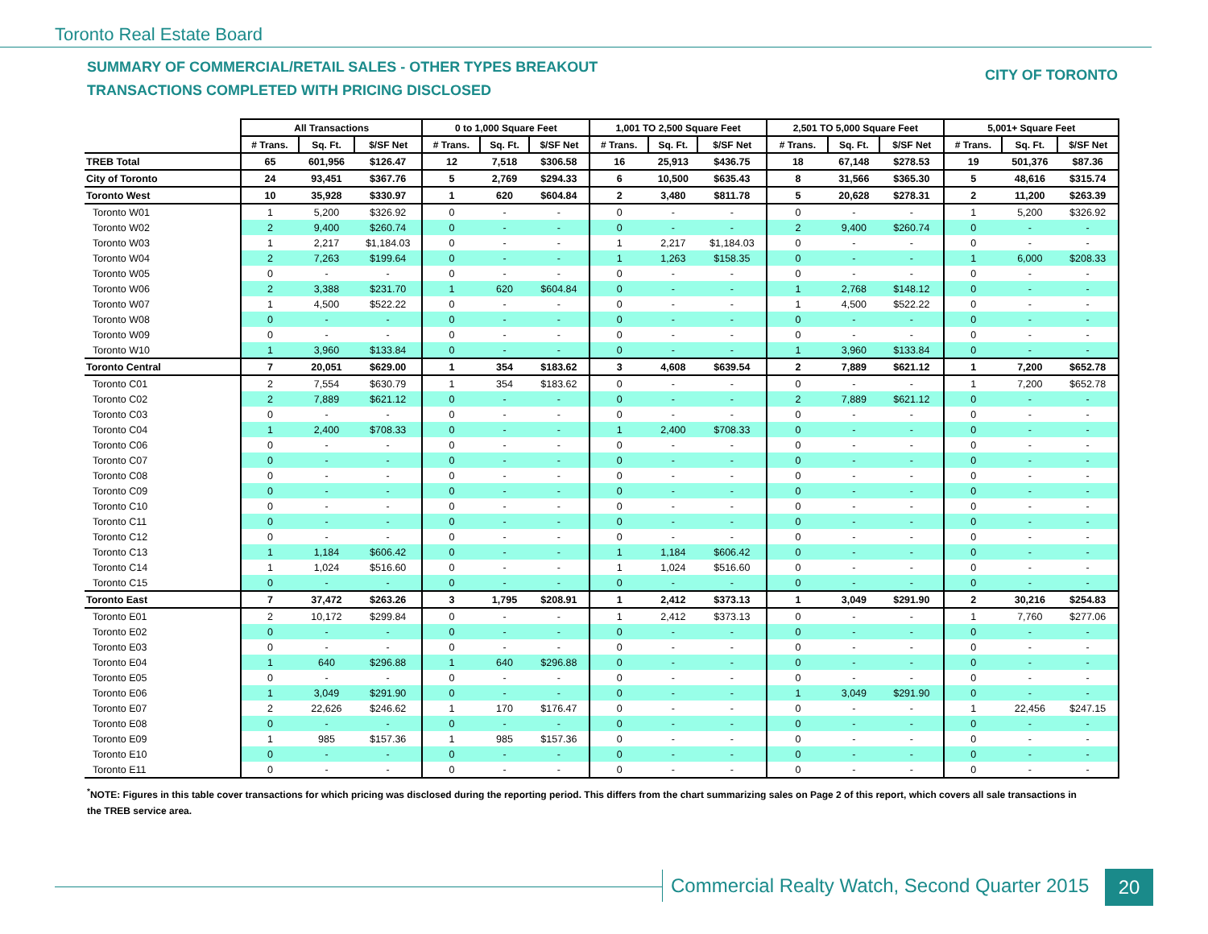Toronto Real Estate Board
SUMMARY OF COMMERCIAL/RETAIL SALES - OTHER TYPES BREAKOUT
TRANSACTIONS COMPLETED WITH PRICING DISCLOSED
CITY OF TORONTO
| | All Transactions | | | 0 to 1,000 Square Feet | | | 1,001 TO 2,500 Square Feet | | | 2,501 TO 5,000 Square Feet | | | 5,001+ Square Feet | | |
| | # Trans. | Sq. Ft. | $/SF Net | # Trans. | Sq. Ft. | $/SF Net | # Trans. | Sq. Ft. | $/SF Net | # Trans. | Sq. Ft. | $/SF Net | # Trans. | Sq. Ft. | $/SF Net |
| TREB Total | 65 | 601,956 | $126.47 | 12 | 7,518 | $306.58 | 16 | 25,913 | $436.75 | 18 | 67,148 | $278.53 | 19 | 501,376 | $87.36 |
| City of Toronto | 24 | 93,451 | $367.76 | 5 | 2,769 | $294.33 | 6 | 10,500 | $635.43 | 8 | 31,566 | $365.30 | 5 | 48,616 | $315.74 |
| Toronto West | 10 | 35,928 | $330.97 | 1 | 620 | $604.84 | 2 | 3,480 | $811.78 | 5 | 20,628 | $278.31 | 2 | 11,200 | $263.39 |
| Toronto W01 | 1 | 5,200 | $326.92 | 0 | - | - | 0 | - | - | 0 | - | - | 1 | 5,200 | $326.92 |
| Toronto W02 | 2 | 9,400 | $260.74 | 0 | - | - | 0 | - | - | 2 | 9,400 | $260.74 | 0 | - | - |
| Toronto W03 | 1 | 2,217 | $1,184.03 | 0 | - | - | 1 | 2,217 | $1,184.03 | 0 | - | - | 0 | - | - |
| Toronto W04 | 2 | 7,263 | $199.64 | 0 | - | - | 1 | 1,263 | $158.35 | 0 | - | - | 1 | 6,000 | $208.33 |
| Toronto W05 | 0 | - | - | 0 | - | - | 0 | - | - | 0 | - | - | 0 | - | - |
| Toronto W06 | 2 | 3,388 | $231.70 | 1 | 620 | $604.84 | 0 | - | - | 1 | 2,768 | $148.12 | 0 | - | - |
| Toronto W07 | 1 | 4,500 | $522.22 | 0 | - | - | 0 | - | - | 1 | 4,500 | $522.22 | 0 | - | - |
| Toronto W08 | 0 | - | - | 0 | - | - | 0 | - | - | 0 | - | - | 0 | - | - |
| Toronto W09 | 0 | - | - | 0 | - | - | 0 | - | - | 0 | - | - | 0 | - | - |
| Toronto W10 | 1 | 3,960 | $133.84 | 0 | - | - | 0 | - | - | 1 | 3,960 | $133.84 | 0 | - | - |
| Toronto Central | 7 | 20,051 | $629.00 | 1 | 354 | $183.62 | 3 | 4,608 | $639.54 | 2 | 7,889 | $621.12 | 1 | 7,200 | $652.78 |
| Toronto C01 | 2 | 7,554 | $630.79 | 1 | 354 | $183.62 | 0 | - | - | 0 | - | - | 1 | 7,200 | $652.78 |
| Toronto C02 | 2 | 7,889 | $621.12 | 0 | - | - | 0 | - | - | 2 | 7,889 | $621.12 | 0 | - | - |
| Toronto C03 | 0 | - | - | 0 | - | - | 0 | - | - | 0 | - | - | 0 | - | - |
| Toronto C04 | 1 | 2,400 | $708.33 | 0 | - | - | 1 | 2,400 | $708.33 | 0 | - | - | 0 | - | - |
| Toronto C06 | 0 | - | - | 0 | - | - | 0 | - | - | 0 | - | - | 0 | - | - |
| Toronto C07 | 0 | - | - | 0 | - | - | 0 | - | - | 0 | - | - | 0 | - | - |
| Toronto C08 | 0 | - | - | 0 | - | - | 0 | - | - | 0 | - | - | 0 | - | - |
| Toronto C09 | 0 | - | - | 0 | - | - | 0 | - | - | 0 | - | - | 0 | - | - |
| Toronto C10 | 0 | - | - | 0 | - | - | 0 | - | - | 0 | - | - | 0 | - | - |
| Toronto C11 | 0 | - | - | 0 | - | - | 0 | - | - | 0 | - | - | 0 | - | - |
| Toronto C12 | 0 | - | - | 0 | - | - | 0 | - | - | 0 | - | - | 0 | - | - |
| Toronto C13 | 1 | 1,184 | $606.42 | 0 | - | - | 1 | 1,184 | $606.42 | 0 | - | - | 0 | - | - |
| Toronto C14 | 1 | 1,024 | $516.60 | 0 | - | - | 1 | 1,024 | $516.60 | 0 | - | - | 0 | - | - |
| Toronto C15 | 0 | - | - | 0 | - | - | 0 | - | - | 0 | - | - | 0 | - | - |
| Toronto East | 7 | 37,472 | $263.26 | 3 | 1,795 | $208.91 | 1 | 2,412 | $373.13 | 1 | 3,049 | $291.90 | 2 | 30,216 | $254.83 |
| Toronto E01 | 2 | 10,172 | $299.84 | 0 | - | - | 1 | 2,412 | $373.13 | 0 | - | - | 1 | 7,760 | $277.06 |
| Toronto E02 | 0 | - | - | 0 | - | - | 0 | - | - | 0 | - | - | 0 | - | - |
| Toronto E03 | 0 | - | - | 0 | - | - | 0 | - | - | 0 | - | - | 0 | - | - |
| Toronto E04 | 1 | 640 | $296.88 | 1 | 640 | $296.88 | 0 | - | - | 0 | - | - | 0 | - | - |
| Toronto E05 | 0 | - | - | 0 | - | - | 0 | - | - | 0 | - | - | 0 | - | - |
| Toronto E06 | 1 | 3,049 | $291.90 | 0 | - | - | 0 | - | - | 1 | 3,049 | $291.90 | 0 | - | - |
| Toronto E07 | 2 | 22,626 | $246.62 | 1 | 170 | $176.47 | 0 | - | - | 0 | - | - | 1 | 22,456 | $247.15 |
| Toronto E08 | 0 | - | - | 0 | - | - | 0 | - | - | 0 | - | - | 0 | - | - |
| Toronto E09 | 1 | 985 | $157.36 | 1 | 985 | $157.36 | 0 | - | - | 0 | - | - | 0 | - | - |
| Toronto E10 | 0 | - | - | 0 | - | - | 0 | - | - | 0 | - | - | 0 | - | - |
| Toronto E11 | 0 | - | - | 0 | - | - | 0 | - | - | 0 | - | - | 0 | - | - |
<sup>*</sup> NOTE: Figures in this table cover transactions for which pricing was disclosed during the reporting period. This differs from the chart summarizing sales on Page 2 of this report, which covers all sale transactions in the TREB service area.
Commercial Realty Watch, Second Quarter 2015
20